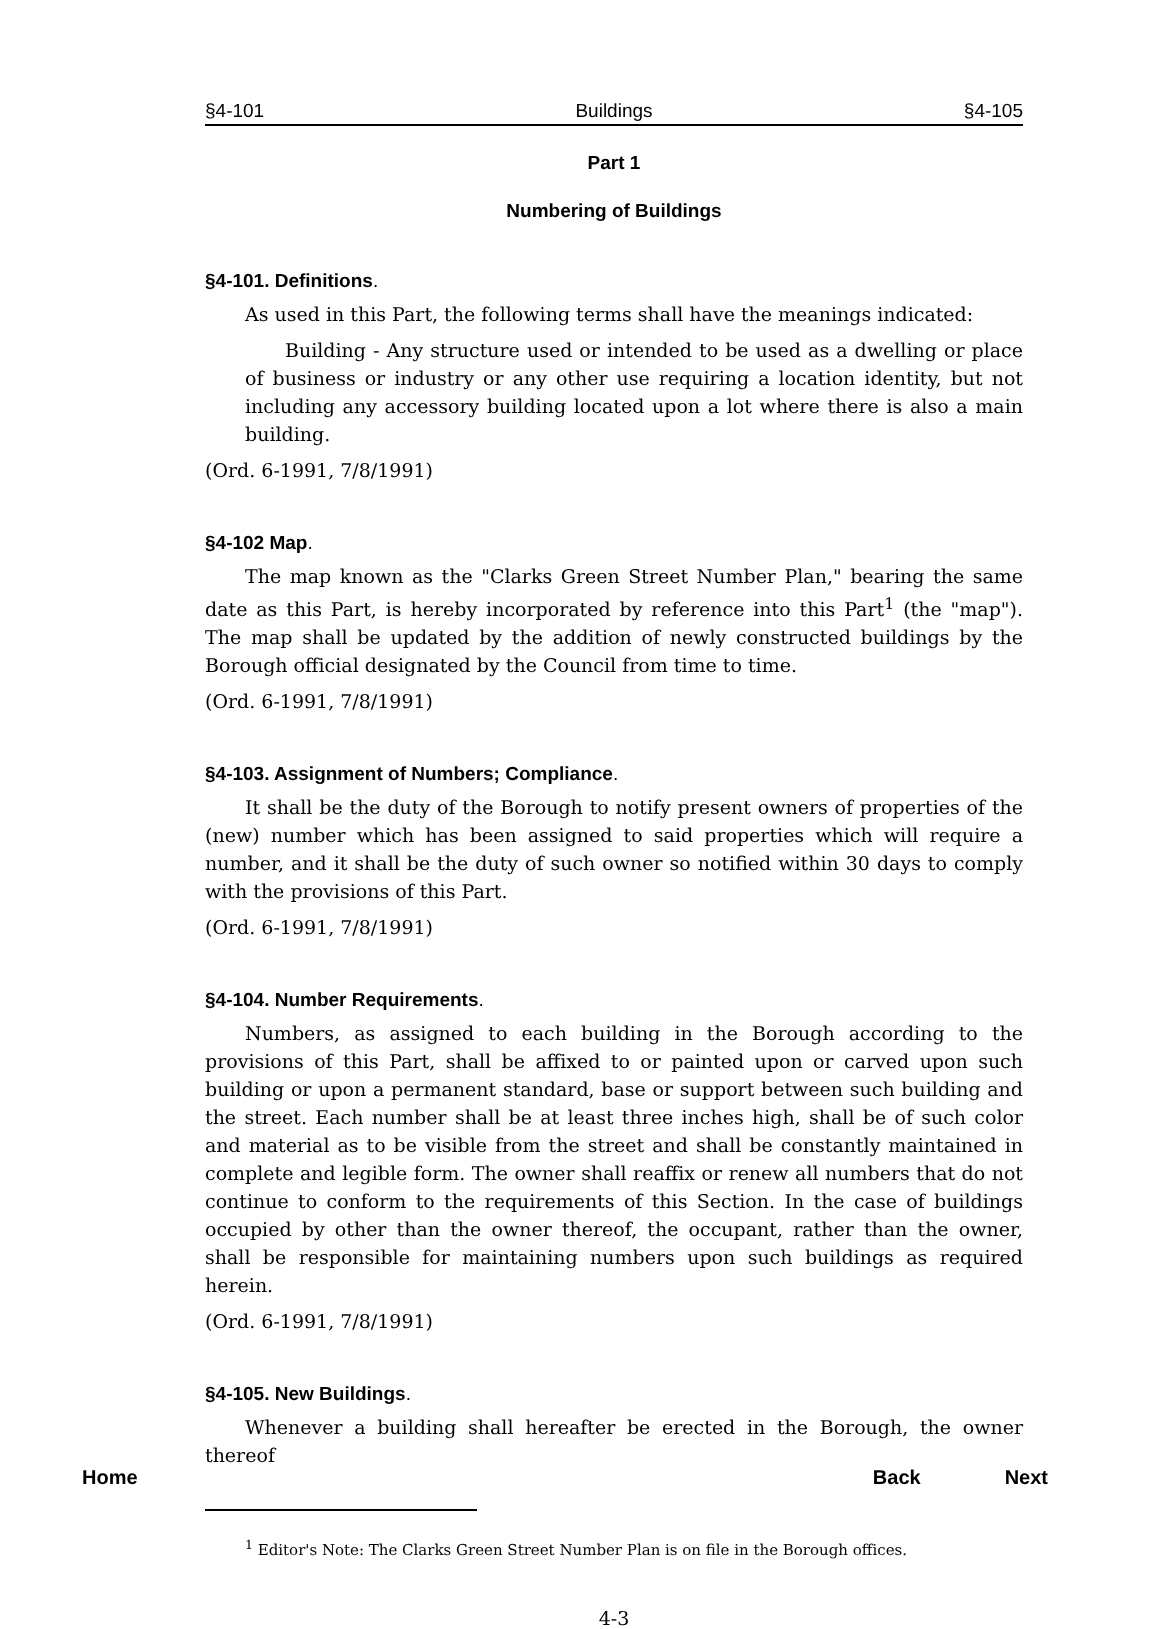§4-101 Buildings §4-105
Part 1
Numbering of Buildings
§4-101. Definitions.
As used in this Part, the following terms shall have the meanings indicated:
Building - Any structure used or intended to be used as a dwelling or place of business or industry or any other use requiring a location identity, but not including any accessory building located upon a lot where there is also a main building.
(Ord. 6-1991, 7/8/1991)
§4-102 Map.
The map known as the "Clarks Green Street Number Plan," bearing the same date as this Part, is hereby incorporated by reference into this Part<sup>1</sup> (the "map"). The map shall be updated by the addition of newly constructed buildings by the Borough official designated by the Council from time to time.
(Ord. 6-1991, 7/8/1991)
§4-103. Assignment of Numbers; Compliance.
It shall be the duty of the Borough to notify present owners of properties of the (new) number which has been assigned to said properties which will require a number, and it shall be the duty of such owner so notified within 30 days to comply with the provisions of this Part.
(Ord. 6-1991, 7/8/1991)
§4-104. Number Requirements.
Numbers, as assigned to each building in the Borough according to the provisions of this Part, shall be affixed to or painted upon or carved upon such building or upon a permanent standard, base or support between such building and the street. Each number shall be at least three inches high, shall be of such color and material as to be visible from the street and shall be constantly maintained in complete and legible form. The owner shall reaffix or renew all numbers that do not continue to conform to the requirements of this Section. In the case of buildings occupied by other than the owner thereof, the occupant, rather than the owner, shall be responsible for maintaining numbers upon such buildings as required herein.
(Ord. 6-1991, 7/8/1991)
§4-105. New Buildings.
Whenever a building shall hereafter be erected in the Borough, the owner thereof
<sup>1</sup> Editor's Note: The Clarks Green Street Number Plan is on file in the Borough offices.
4-3
Home Back Next